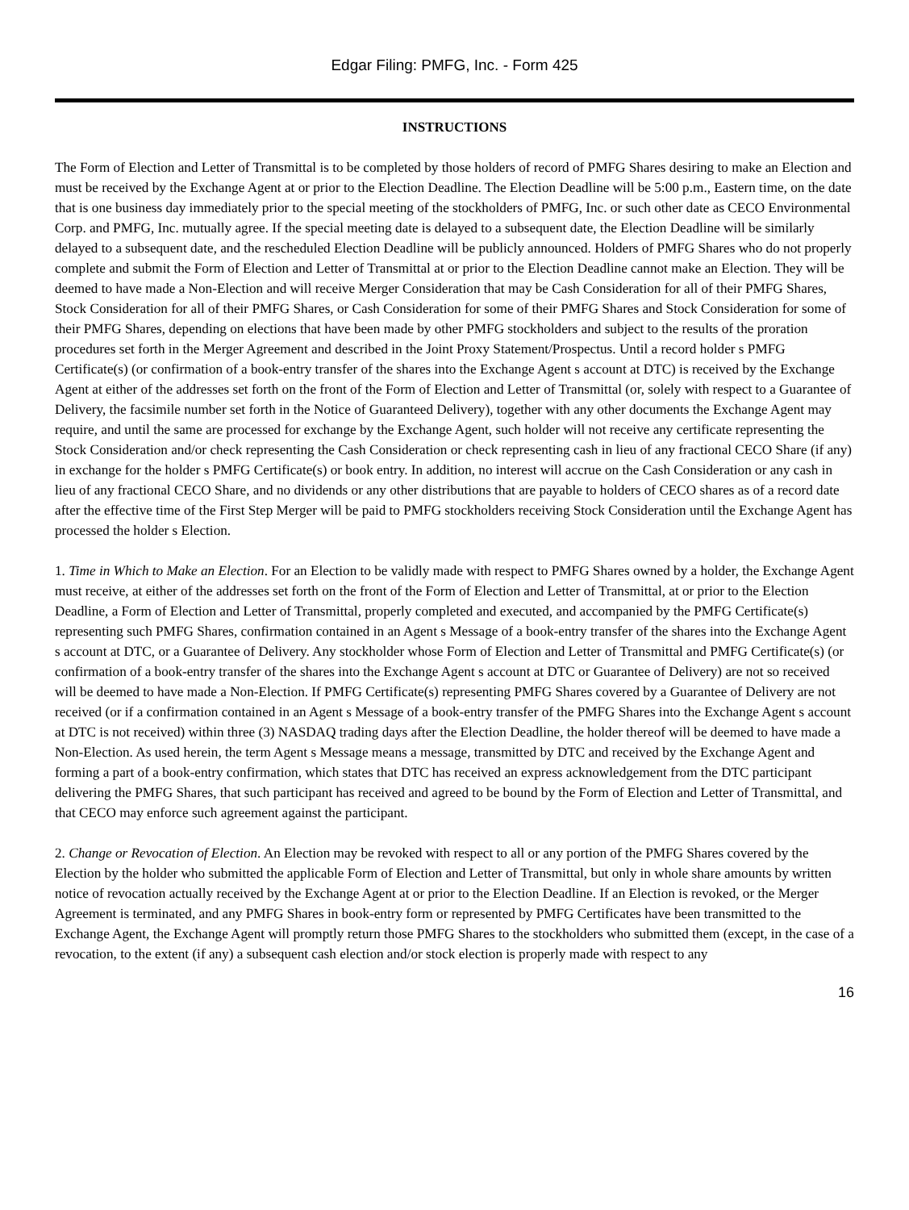Edgar Filing: PMFG, Inc. - Form 425
INSTRUCTIONS
The Form of Election and Letter of Transmittal is to be completed by those holders of record of PMFG Shares desiring to make an Election and must be received by the Exchange Agent at or prior to the Election Deadline. The Election Deadline will be 5:00 p.m., Eastern time, on the date that is one business day immediately prior to the special meeting of the stockholders of PMFG, Inc. or such other date as CECO Environmental Corp. and PMFG, Inc. mutually agree. If the special meeting date is delayed to a subsequent date, the Election Deadline will be similarly delayed to a subsequent date, and the rescheduled Election Deadline will be publicly announced. Holders of PMFG Shares who do not properly complete and submit the Form of Election and Letter of Transmittal at or prior to the Election Deadline cannot make an Election. They will be deemed to have made a Non-Election and will receive Merger Consideration that may be Cash Consideration for all of their PMFG Shares, Stock Consideration for all of their PMFG Shares, or Cash Consideration for some of their PMFG Shares and Stock Consideration for some of their PMFG Shares, depending on elections that have been made by other PMFG stockholders and subject to the results of the proration procedures set forth in the Merger Agreement and described in the Joint Proxy Statement/Prospectus. Until a record holder s PMFG Certificate(s) (or confirmation of a book-entry transfer of the shares into the Exchange Agent s account at DTC) is received by the Exchange Agent at either of the addresses set forth on the front of the Form of Election and Letter of Transmittal (or, solely with respect to a Guarantee of Delivery, the facsimile number set forth in the Notice of Guaranteed Delivery), together with any other documents the Exchange Agent may require, and until the same are processed for exchange by the Exchange Agent, such holder will not receive any certificate representing the Stock Consideration and/or check representing the Cash Consideration or check representing cash in lieu of any fractional CECO Share (if any) in exchange for the holder s PMFG Certificate(s) or book entry. In addition, no interest will accrue on the Cash Consideration or any cash in lieu of any fractional CECO Share, and no dividends or any other distributions that are payable to holders of CECO shares as of a record date after the effective time of the First Step Merger will be paid to PMFG stockholders receiving Stock Consideration until the Exchange Agent has processed the holder s Election.
1. Time in Which to Make an Election. For an Election to be validly made with respect to PMFG Shares owned by a holder, the Exchange Agent must receive, at either of the addresses set forth on the front of the Form of Election and Letter of Transmittal, at or prior to the Election Deadline, a Form of Election and Letter of Transmittal, properly completed and executed, and accompanied by the PMFG Certificate(s) representing such PMFG Shares, confirmation contained in an Agent s Message of a book-entry transfer of the shares into the Exchange Agent s account at DTC, or a Guarantee of Delivery. Any stockholder whose Form of Election and Letter of Transmittal and PMFG Certificate(s) (or confirmation of a book-entry transfer of the shares into the Exchange Agent s account at DTC or Guarantee of Delivery) are not so received will be deemed to have made a Non-Election. If PMFG Certificate(s) representing PMFG Shares covered by a Guarantee of Delivery are not received (or if a confirmation contained in an Agent s Message of a book-entry transfer of the PMFG Shares into the Exchange Agent s account at DTC is not received) within three (3) NASDAQ trading days after the Election Deadline, the holder thereof will be deemed to have made a Non-Election. As used herein, the term Agent s Message means a message, transmitted by DTC and received by the Exchange Agent and forming a part of a book-entry confirmation, which states that DTC has received an express acknowledgement from the DTC participant delivering the PMFG Shares, that such participant has received and agreed to be bound by the Form of Election and Letter of Transmittal, and that CECO may enforce such agreement against the participant.
2. Change or Revocation of Election. An Election may be revoked with respect to all or any portion of the PMFG Shares covered by the Election by the holder who submitted the applicable Form of Election and Letter of Transmittal, but only in whole share amounts by written notice of revocation actually received by the Exchange Agent at or prior to the Election Deadline. If an Election is revoked, or the Merger Agreement is terminated, and any PMFG Shares in book-entry form or represented by PMFG Certificates have been transmitted to the Exchange Agent, the Exchange Agent will promptly return those PMFG Shares to the stockholders who submitted them (except, in the case of a revocation, to the extent (if any) a subsequent cash election and/or stock election is properly made with respect to any
16